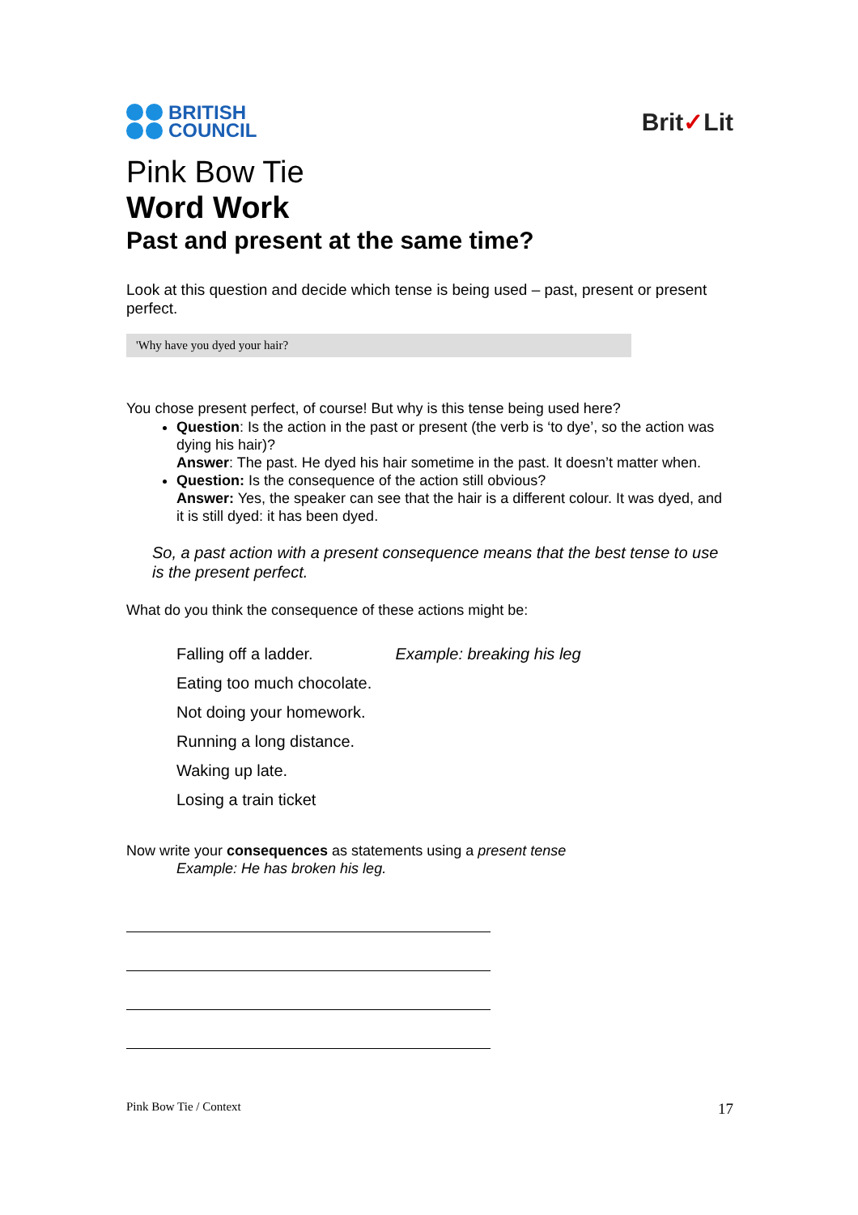BRITISH
COUNCIL
Brit✓Lit
Pink Bow Tie
Word Work
Past and present at the same time?
Look at this question and decide which tense is being used – past, present or present perfect.
'Why have you dyed your hair?
You chose present perfect, of course! But why is this tense being used here?
Question: Is the action in the past or present (the verb is ‘to dye’, so the action was dying his hair)?
Answer: The past. He dyed his hair sometime in the past. It doesn’t matter when.
Question: Is the consequence of the action still obvious?
Answer: Yes, the speaker can see that the hair is a different colour. It was dyed, and it is still dyed: it has been dyed.
So, a past action with a present consequence means that the best tense to use is the present perfect.
What do you think the consequence of these actions might be:
Falling off a ladder. Example: breaking his leg
Eating too much chocolate.
Not doing your homework.
Running a long distance.
Waking up late.
Losing a train ticket
Now write your consequences as statements using a present tense
Example: He has broken his leg.
Pink Bow Tie / Context 17